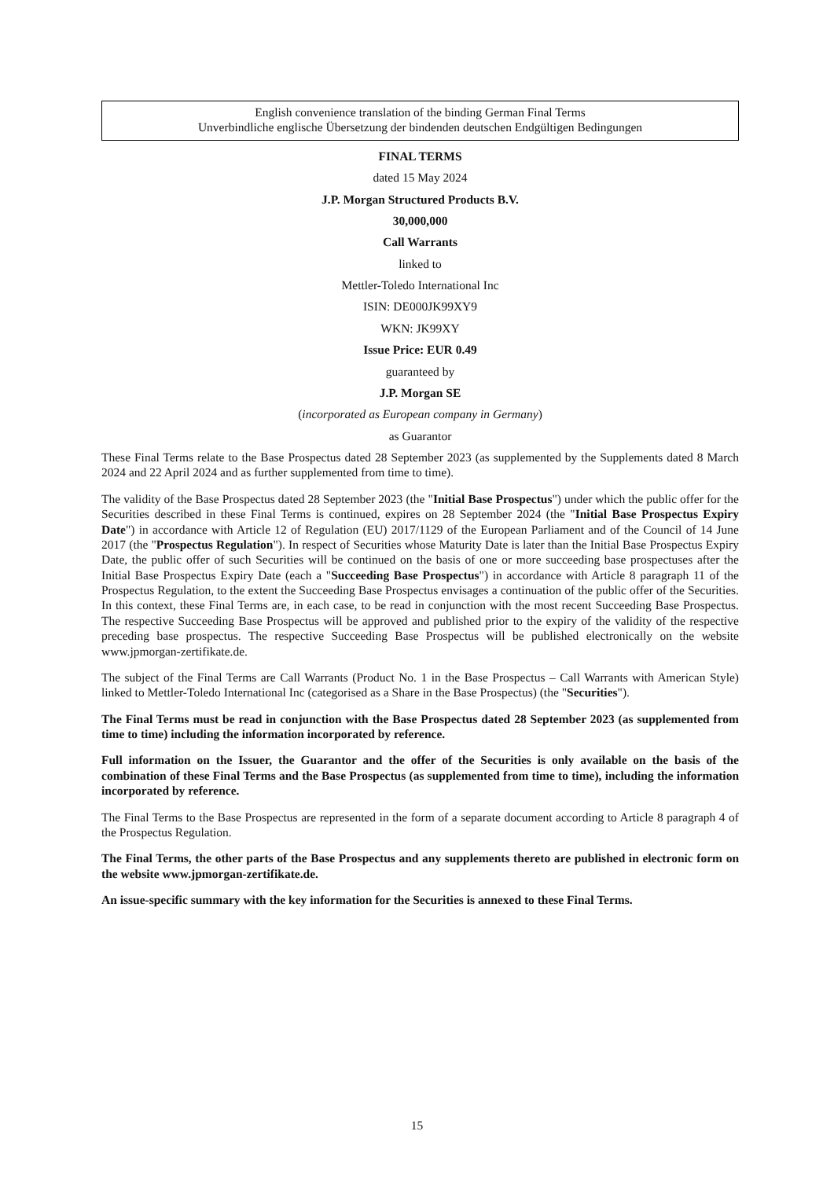English convenience translation of the binding German Final Terms
Unverbindliche englische Übersetzung der bindenden deutschen Endgültigen Bedingungen
FINAL TERMS
dated 15 May 2024
J.P. Morgan Structured Products B.V.
30,000,000
Call Warrants
linked to
Mettler-Toledo International Inc
ISIN: DE000JK99XY9
WKN: JK99XY
Issue Price: EUR 0.49
guaranteed by
J.P. Morgan SE
(incorporated as European company in Germany)
as Guarantor
These Final Terms relate to the Base Prospectus dated 28 September 2023 (as supplemented by the Supplements dated 8 March 2024 and 22 April 2024 and as further supplemented from time to time).
The validity of the Base Prospectus dated 28 September 2023 (the "Initial Base Prospectus") under which the public offer for the Securities described in these Final Terms is continued, expires on 28 September 2024 (the "Initial Base Prospectus Expiry Date") in accordance with Article 12 of Regulation (EU) 2017/1129 of the European Parliament and of the Council of 14 June 2017 (the "Prospectus Regulation"). In respect of Securities whose Maturity Date is later than the Initial Base Prospectus Expiry Date, the public offer of such Securities will be continued on the basis of one or more succeeding base prospectuses after the Initial Base Prospectus Expiry Date (each a "Succeeding Base Prospectus") in accordance with Article 8 paragraph 11 of the Prospectus Regulation, to the extent the Succeeding Base Prospectus envisages a continuation of the public offer of the Securities. In this context, these Final Terms are, in each case, to be read in conjunction with the most recent Succeeding Base Prospectus. The respective Succeeding Base Prospectus will be approved and published prior to the expiry of the validity of the respective preceding base prospectus. The respective Succeeding Base Prospectus will be published electronically on the website www.jpmorgan-zertifikate.de.
The subject of the Final Terms are Call Warrants (Product No. 1 in the Base Prospectus – Call Warrants with American Style) linked to Mettler-Toledo International Inc (categorised as a Share in the Base Prospectus) (the "Securities").
The Final Terms must be read in conjunction with the Base Prospectus dated 28 September 2023 (as supplemented from time to time) including the information incorporated by reference.
Full information on the Issuer, the Guarantor and the offer of the Securities is only available on the basis of the combination of these Final Terms and the Base Prospectus (as supplemented from time to time), including the information incorporated by reference.
The Final Terms to the Base Prospectus are represented in the form of a separate document according to Article 8 paragraph 4 of the Prospectus Regulation.
The Final Terms, the other parts of the Base Prospectus and any supplements thereto are published in electronic form on the website www.jpmorgan-zertifikate.de.
An issue-specific summary with the key information for the Securities is annexed to these Final Terms.
15